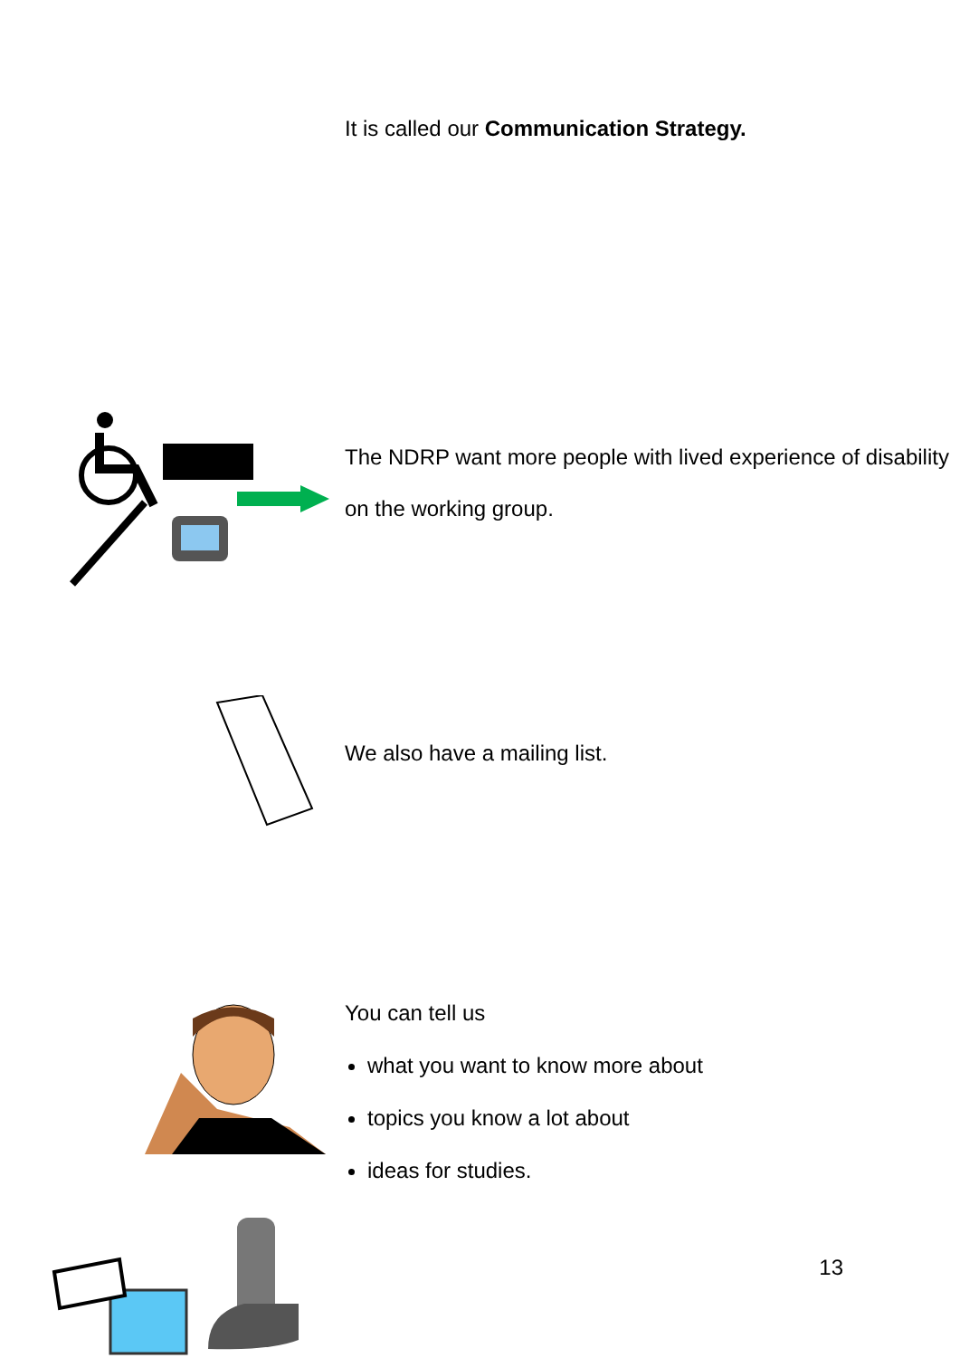It is called our Communication Strategy.
The NDRP want more people with lived experience of disability on the working group.
We also have a mailing list.
You can tell us
what you want to know more about
topics you know a lot about
ideas for studies.
13